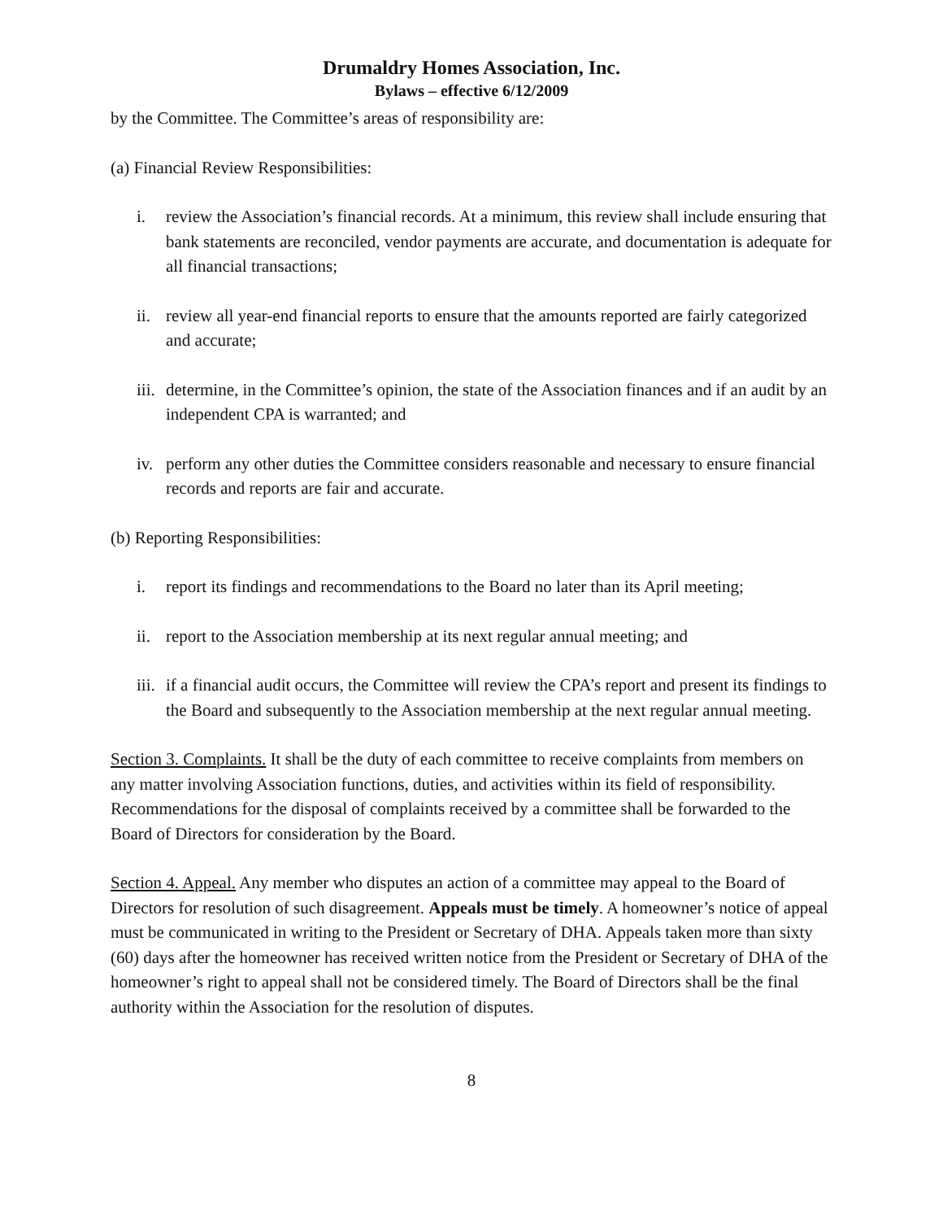Drumaldry Homes Association, Inc.
Bylaws – effective 6/12/2009
by the Committee. The Committee’s areas of responsibility are:
(a) Financial Review Responsibilities:
i. review the Association’s financial records. At a minimum, this review shall include ensuring that bank statements are reconciled, vendor payments are accurate, and documentation is adequate for all financial transactions;
ii. review all year-end financial reports to ensure that the amounts reported are fairly categorized and accurate;
iii. determine, in the Committee’s opinion, the state of the Association finances and if an audit by an independent CPA is warranted; and
iv. perform any other duties the Committee considers reasonable and necessary to ensure financial records and reports are fair and accurate.
(b) Reporting Responsibilities:
i. report its findings and recommendations to the Board no later than its April meeting;
ii. report to the Association membership at its next regular annual meeting; and
iii. if a financial audit occurs, the Committee will review the CPA’s report and present its findings to the Board and subsequently to the Association membership at the next regular annual meeting.
Section 3. Complaints. It shall be the duty of each committee to receive complaints from members on any matter involving Association functions, duties, and activities within its field of responsibility. Recommendations for the disposal of complaints received by a committee shall be forwarded to the Board of Directors for consideration by the Board.
Section 4. Appeal. Any member who disputes an action of a committee may appeal to the Board of Directors for resolution of such disagreement. Appeals must be timely. A homeowner’s notice of appeal must be communicated in writing to the President or Secretary of DHA. Appeals taken more than sixty (60) days after the homeowner has received written notice from the President or Secretary of DHA of the homeowner’s right to appeal shall not be considered timely. The Board of Directors shall be the final authority within the Association for the resolution of disputes.
8